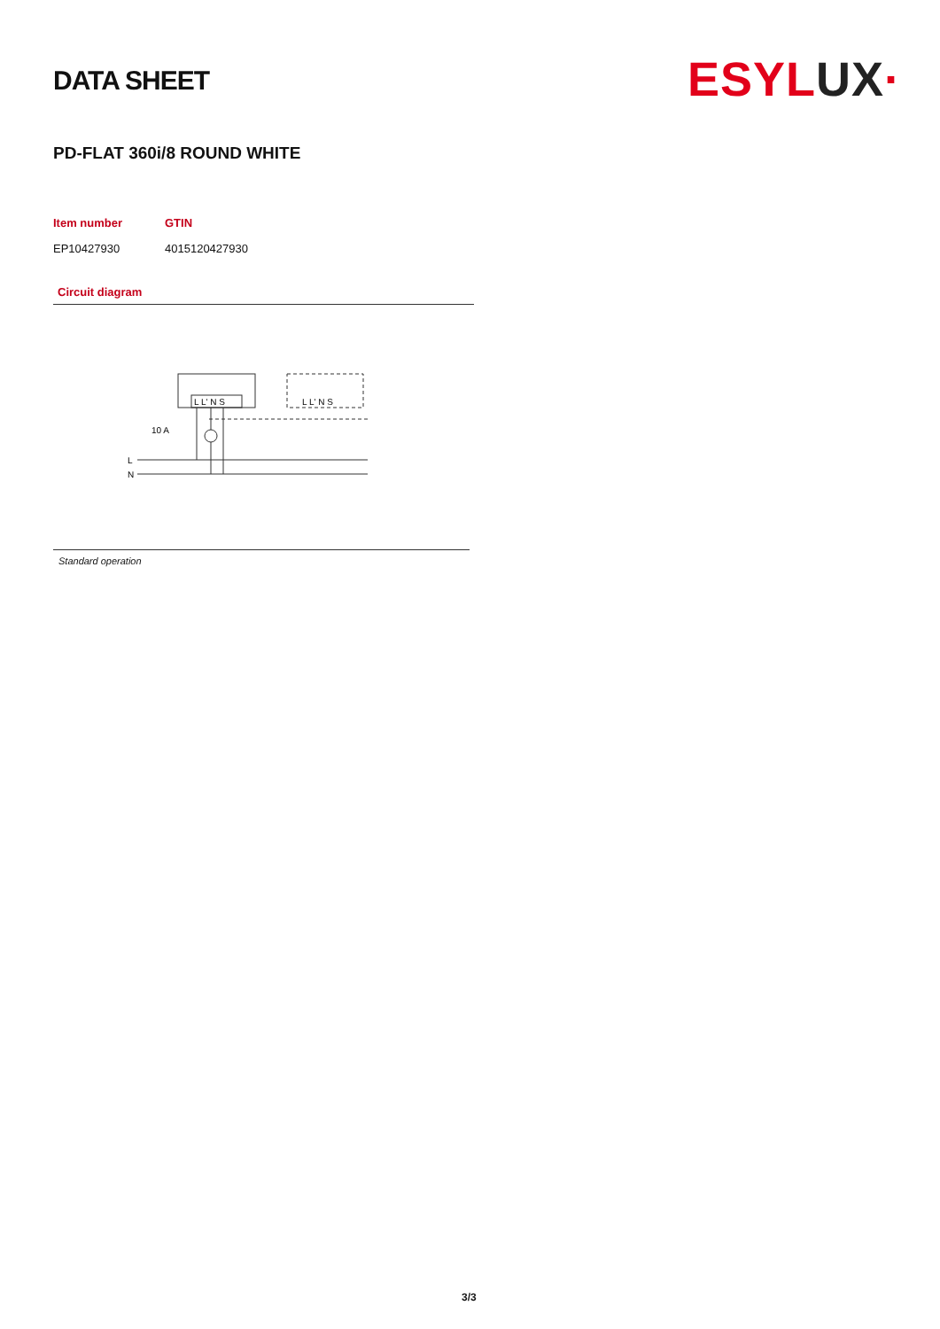DATA SHEET
ESYLUX·
PD-FLAT 360i/8 ROUND WHITE
Item number
EP10427930
GTIN
4015120427930
Circuit diagram
L L' N S
L L' N S
10 A
L
N
Standard operation
3/3